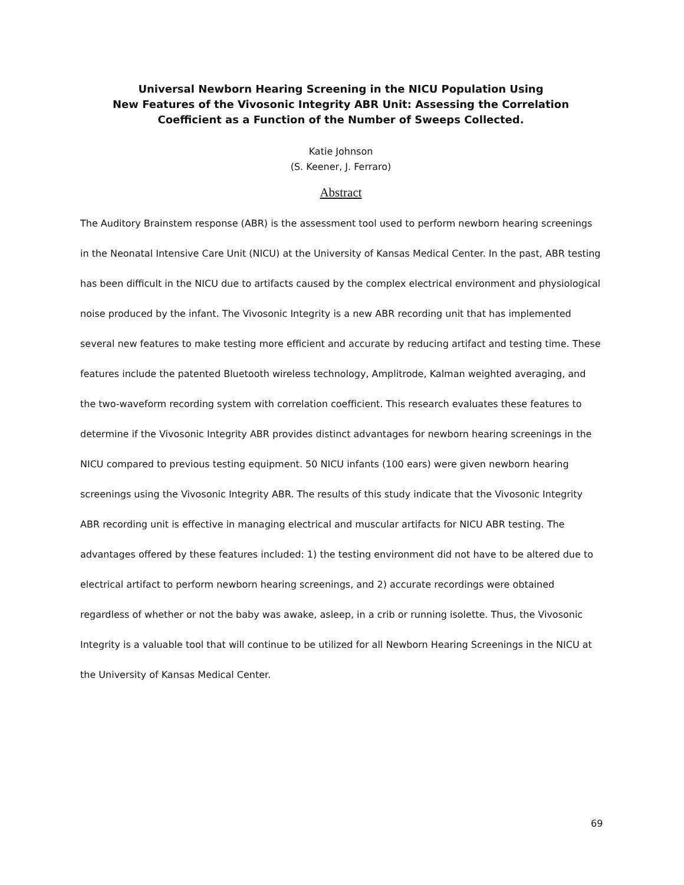Universal Newborn Hearing Screening in the NICU Population Using
New Features of the Vivosonic Integrity ABR Unit: Assessing the Correlation Coefficient as a Function of the Number of Sweeps Collected.
Katie Johnson
(S. Keener, J. Ferraro)
Abstract
The Auditory Brainstem response (ABR) is the assessment tool used to perform newborn hearing screenings in the Neonatal Intensive Care Unit (NICU) at the University of Kansas Medical Center. In the past, ABR testing has been difficult in the NICU due to artifacts caused by the complex electrical environment and physiological noise produced by the infant. The Vivosonic Integrity is a new ABR recording unit that has implemented several new features to make testing more efficient and accurate by reducing artifact and testing time. These features include the patented Bluetooth wireless technology, Amplitrode, Kalman weighted averaging, and the two-waveform recording system with correlation coefficient. This research evaluates these features to determine if the Vivosonic Integrity ABR provides distinct advantages for newborn hearing screenings in the NICU compared to previous testing equipment. 50 NICU infants (100 ears) were given newborn hearing screenings using the Vivosonic Integrity ABR. The results of this study indicate that the Vivosonic Integrity ABR recording unit is effective in managing electrical and muscular artifacts for NICU ABR testing. The advantages offered by these features included: 1) the testing environment did not have to be altered due to electrical artifact to perform newborn hearing screenings, and 2) accurate recordings were obtained regardless of whether or not the baby was awake, asleep, in a crib or running isolette. Thus, the Vivosonic Integrity is a valuable tool that will continue to be utilized for all Newborn Hearing Screenings in the NICU at the University of Kansas Medical Center.
69